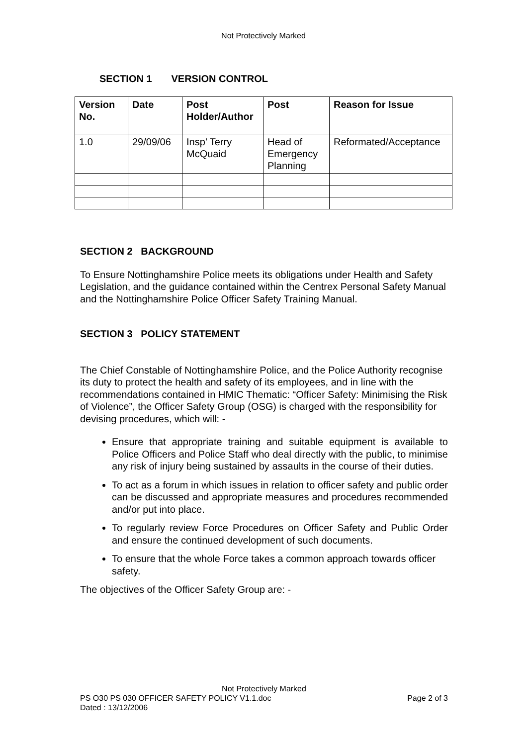Not Protectively Marked
SECTION 1 VERSION CONTROL
| Version No. | Date | Post Holder/Author | Post | Reason for Issue |
| --- | --- | --- | --- | --- |
| 1.0 | 29/09/06 | Insp’ Terry McQuaid | Head of Emergency Planning | Reformated/Acceptance |
SECTION 2 BACKGROUND
To Ensure Nottinghamshire Police meets its obligations under Health and Safety Legislation, and the guidance contained within the Centrex Personal Safety Manual and the Nottinghamshire Police Officer Safety Training Manual.
SECTION 3 POLICY STATEMENT
The Chief Constable of Nottinghamshire Police, and the Police Authority recognise its duty to protect the health and safety of its employees, and in line with the recommendations contained in HMIC Thematic: “Officer Safety: Minimising the Risk of Violence”, the Officer Safety Group (OSG) is charged with the responsibility for devising procedures, which will: -
Ensure that appropriate training and suitable equipment is available to Police Officers and Police Staff who deal directly with the public, to minimise any risk of injury being sustained by assaults in the course of their duties.
To act as a forum in which issues in relation to officer safety and public order can be discussed and appropriate measures and procedures recommended and/or put into place.
To regularly review Force Procedures on Officer Safety and Public Order and ensure the continued development of such documents.
To ensure that the whole Force takes a common approach towards officer safety.
The objectives of the Officer Safety Group are: -
Not Protectively Marked
PS O30 PS 030 OFFICER SAFETY POLICY V1.1.doc Page 2 of 3
Dated : 13/12/2006